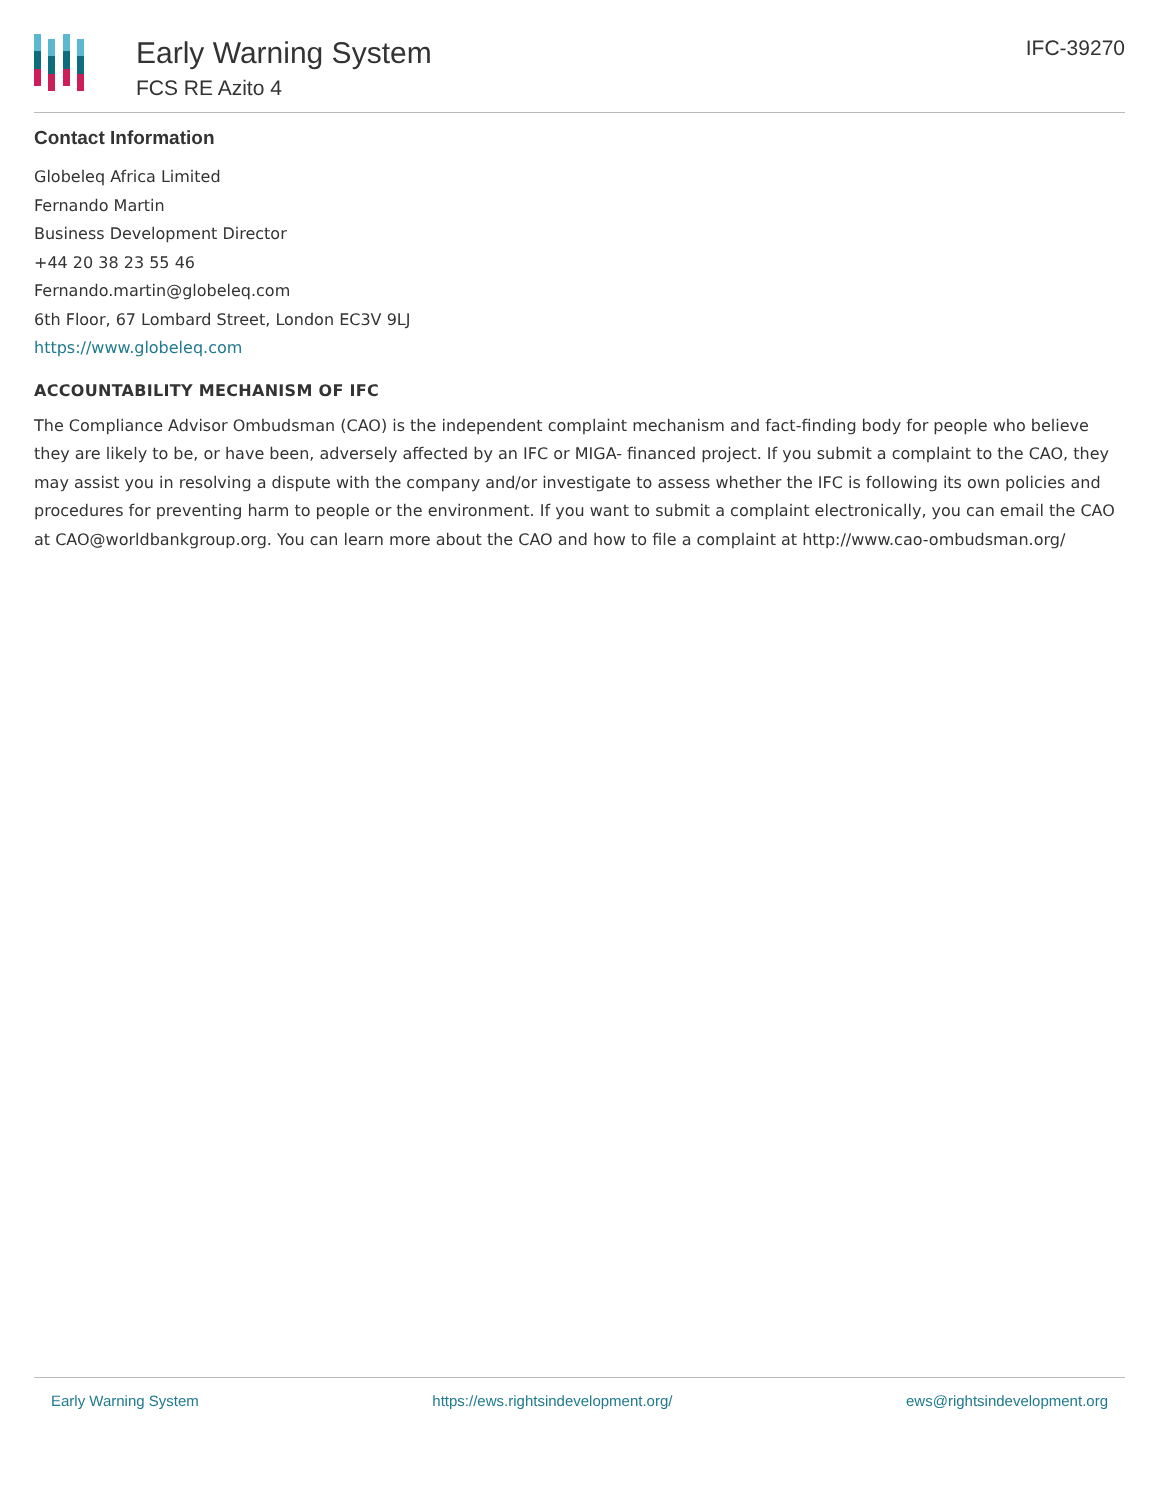Early Warning System
FCS RE Azito 4
IFC-39270
Contact Information
Globeleq Africa Limited
Fernando Martin
Business Development Director
+44 20 38 23 55 46
Fernando.martin@globeleq.com
6th Floor, 67 Lombard Street, London EC3V 9LJ
https://www.globeleq.com
ACCOUNTABILITY MECHANISM OF IFC
The Compliance Advisor Ombudsman (CAO) is the independent complaint mechanism and fact-finding body for people who believe they are likely to be, or have been, adversely affected by an IFC or MIGA- financed project. If you submit a complaint to the CAO, they may assist you in resolving a dispute with the company and/or investigate to assess whether the IFC is following its own policies and procedures for preventing harm to people or the environment. If you want to submit a complaint electronically, you can email the CAO at CAO@worldbankgroup.org. You can learn more about the CAO and how to file a complaint at http://www.cao-ombudsman.org/
Early Warning System https://ews.rightsindevelopment.org/ ews@rightsindevelopment.org